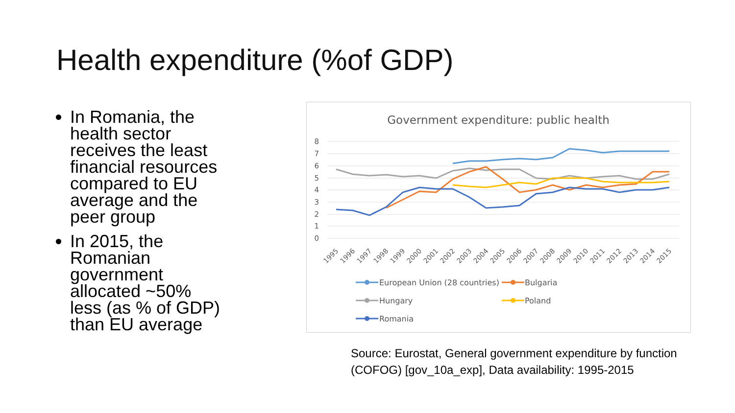Health expenditure (%of GDP)
In Romania, the health sector receives the least financial resources compared to EU average and the peer group
In 2015, the Romanian government allocated ~50% less (as % of GDP) than EU average
Government expenditure: public health
8
7
6
5
4
3
2
1
0
1995
1996
1997
1998
1999
2000
2001
2002
2003
2004
2005
2006
2007
2008
2009
2010
2011
2012
2013
2014
2015
European Union (28 countries)
Bulgaria
Hungary
Poland
Romania
Source: Eurostat, General government expenditure by function (COFOG) [gov_10a_exp], Data availability: 1995-2015